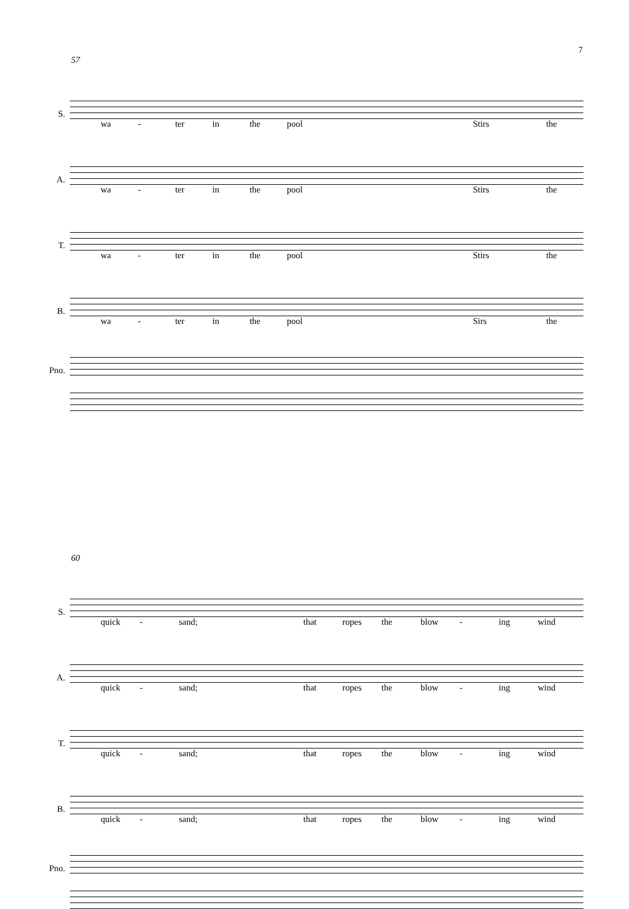7
57
S.
wa - ter in the pool Stirs the
A.
wa - ter in the pool Stirs the
T.
wa - ter in the pool Stirs the
B.
wa - ter in the pool Sirs the
Pno.
60
S.
quick - sand; that ropes the blow - ing wind
A.
quick - sand; that ropes the blow - ing wind
T.
quick - sand; that ropes the blow - ing wind
B.
quick - sand; that ropes the blow - ing wind
Pno.